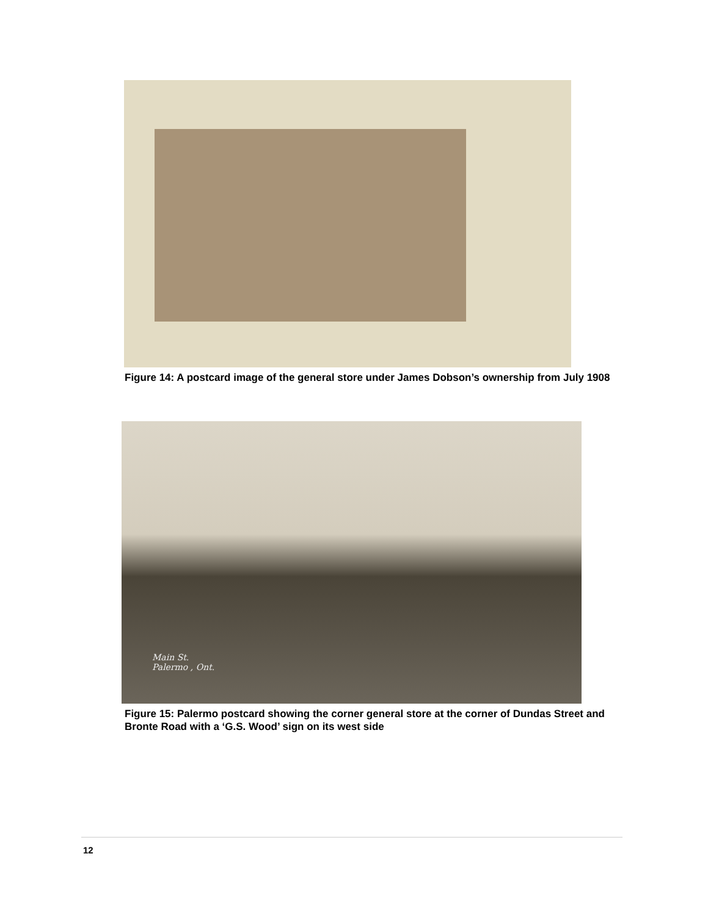Figure 14: A postcard image of the general store under James Dobson’s ownership from July 1908
Main St.
Palermo , Ont.
Figure 15: Palermo postcard showing the corner general store at the corner of Dundas Street and Bronte Road with a ‘G.S. Wood’ sign on its west side
12